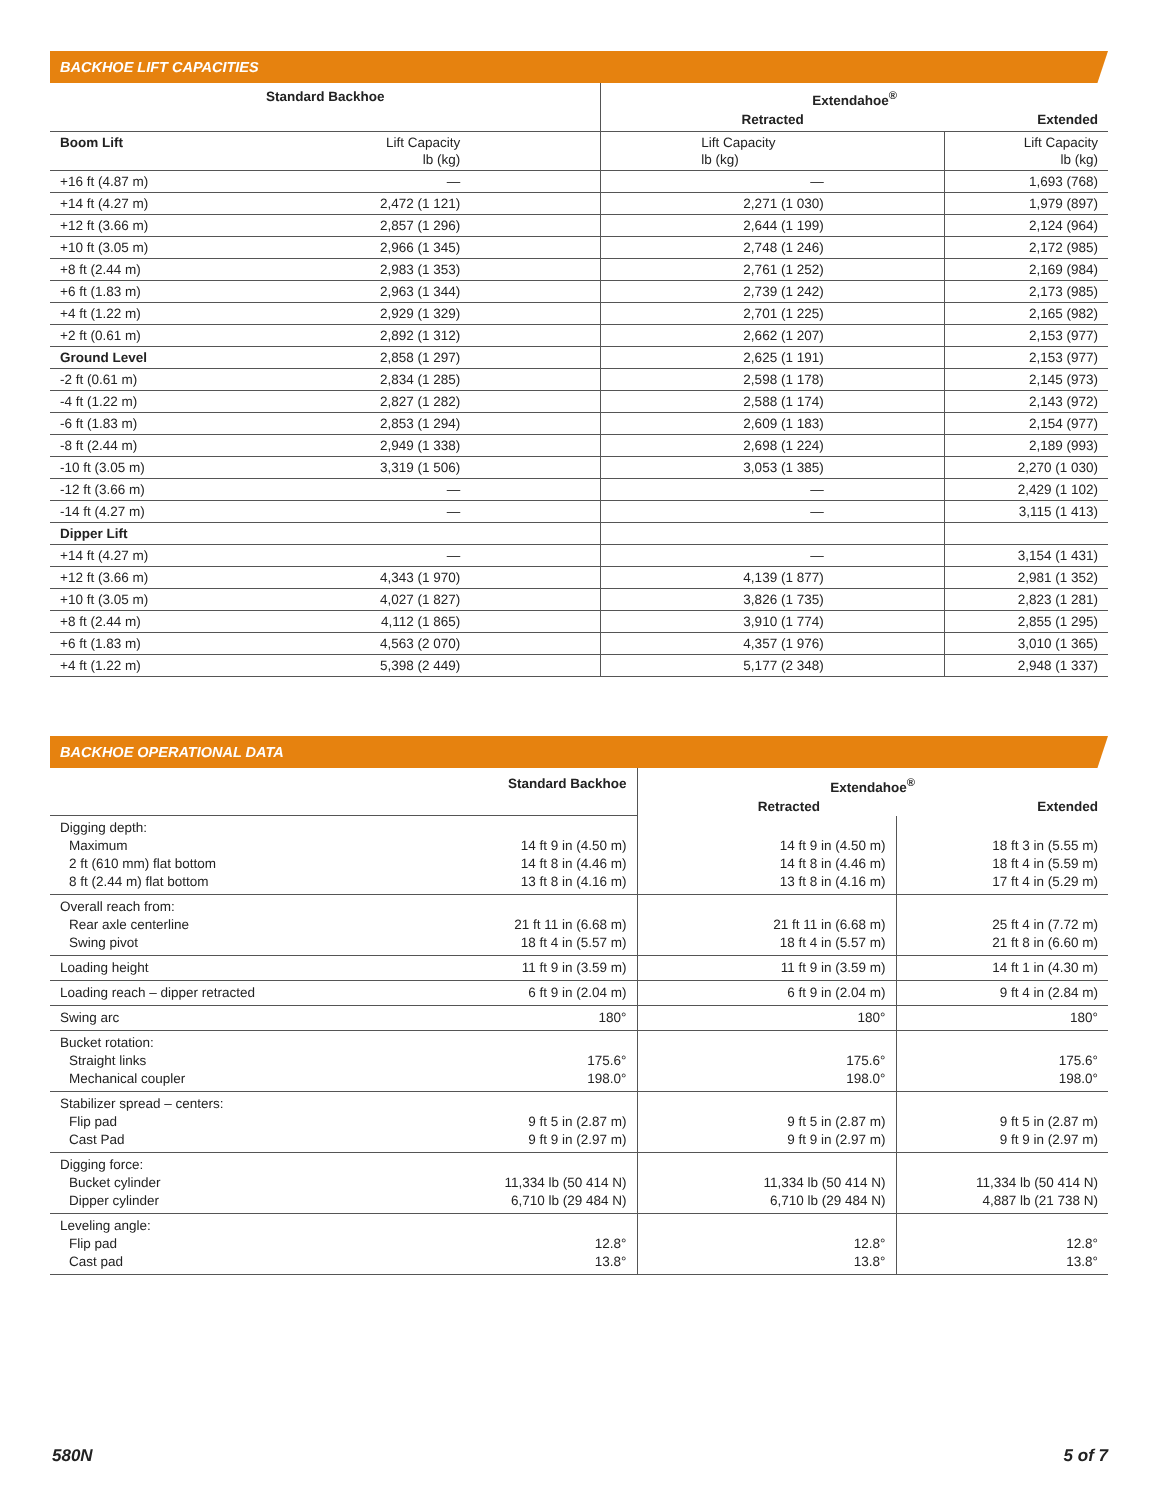BACKHOE LIFT CAPACITIES
| Standard Backhoe | | Extendahoe<sup>®</sup> | |
| --- | --- | --- | --- |
| | | Retracted | Extended |
| Boom Lift | Lift Capacity lb (kg) | Lift Capacity lb (kg) | Lift Capacity lb (kg) |
| +16 ft (4.87 m) | — | — | 1,693 (768) |
| +14 ft (4.27 m) | 2,472 (1 121) | 2,271 (1 030) | 1,979 (897) |
| +12 ft (3.66 m) | 2,857 (1 296) | 2,644 (1 199) | 2,124 (964) |
| +10 ft (3.05 m) | 2,966 (1 345) | 2,748 (1 246) | 2,172 (985) |
| +8 ft (2.44 m) | 2,983 (1 353) | 2,761 (1 252) | 2,169 (984) |
| +6 ft (1.83 m) | 2,963 (1 344) | 2,739 (1 242) | 2,173 (985) |
| +4 ft (1.22 m) | 2,929 (1 329) | 2,701 (1 225) | 2,165 (982) |
| +2 ft (0.61 m) | 2,892 (1 312) | 2,662 (1 207) | 2,153 (977) |
| Ground Level | 2,858 (1 297) | 2,625 (1 191) | 2,153 (977) |
| -2 ft (0.61 m) | 2,834 (1 285) | 2,598 (1 178) | 2,145 (973) |
| -4 ft (1.22 m) | 2,827 (1 282) | 2,588 (1 174) | 2,143 (972) |
| -6 ft (1.83 m) | 2,853 (1 294) | 2,609 (1 183) | 2,154 (977) |
| -8 ft (2.44 m) | 2,949 (1 338) | 2,698 (1 224) | 2,189 (993) |
| -10 ft (3.05 m) | 3,319 (1 506) | 3,053 (1 385) | 2,270 (1 030) |
| -12 ft (3.66 m) | — | — | 2,429 (1 102) |
| -14 ft (4.27 m) | — | — | 3,115 (1 413) |
| Dipper Lift | | | |
| +14 ft (4.27 m) | — | — | 3,154 (1 431) |
| +12 ft (3.66 m) | 4,343 (1 970) | 4,139 (1 877) | 2,981 (1 352) |
| +10 ft (3.05 m) | 4,027 (1 827) | 3,826 (1 735) | 2,823 (1 281) |
| +8 ft (2.44 m) | 4,112 (1 865) | 3,910 (1 774) | 2,855 (1 295) |
| +6 ft (1.83 m) | 4,563 (2 070) | 4,357 (1 976) | 3,010 (1 365) |
| +4 ft (1.22 m) | 5,398 (2 449) | 5,177 (2 348) | 2,948 (1 337) |
BACKHOE OPERATIONAL DATA
| | Standard Backhoe | Extendahoe<sup>®</sup> | |
| | | Retracted | Extended |
| Digging depth: Maximum 2 ft (610 mm) flat bottom 8 ft (2.44 m) flat bottom | 14 ft 9 in (4.50 m) 14 ft 8 in (4.46 m) 13 ft 8 in (4.16 m) | 14 ft 9 in (4.50 m) 14 ft 8 in (4.46 m) 13 ft 8 in (4.16 m) | 18 ft 3 in (5.55 m) 18 ft 4 in (5.59 m) 17 ft 4 in (5.29 m) |
| Overall reach from: Rear axle centerline Swing pivot | 21 ft 11 in (6.68 m) 18 ft 4 in (5.57 m) | 21 ft 11 in (6.68 m) 18 ft 4 in (5.57 m) | 25 ft 4 in (7.72 m) 21 ft 8 in (6.60 m) |
| Loading height | 11 ft 9 in (3.59 m) | 11 ft 9 in (3.59 m) | 14 ft 1 in (4.30 m) |
| Loading reach – dipper retracted | 6 ft 9 in (2.04 m) | 6 ft 9 in (2.04 m) | 9 ft 4 in (2.84 m) |
| Swing arc | 180° | 180° | 180° |
| Bucket rotation: Straight links Mechanical coupler | 175.6° 198.0° | 175.6° 198.0° | 175.6° 198.0° |
| Stabilizer spread – centers: Flip pad Cast Pad | 9 ft 5 in (2.87 m) 9 ft 9 in (2.97 m) | 9 ft 5 in (2.87 m) 9 ft 9 in (2.97 m) | 9 ft 5 in (2.87 m) 9 ft 9 in (2.97 m) |
| Digging force: Bucket cylinder Dipper cylinder | 11,334 lb (50 414 N) 6,710 lb (29 484 N) | 11,334 lb (50 414 N) 6,710 lb (29 484 N) | 11,334 lb (50 414 N) 4,887 lb (21 738 N) |
| Leveling angle: Flip pad Cast pad | 12.8° 13.8° | 12.8° 13.8° | 12.8° 13.8° |
580N 5 of 7